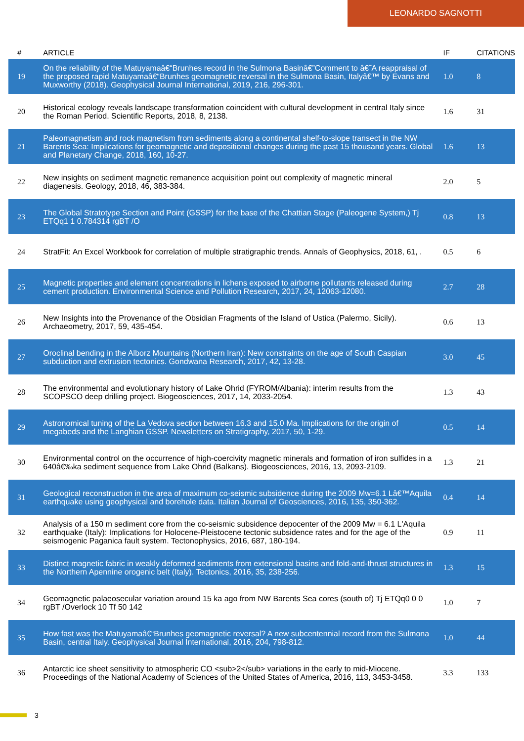LEONARDO SAGNOTTI
| # | ARTICLE | IF | CITATIONS |
| --- | --- | --- | --- |
| 19 | On the reliability of the Matuyamaâ€“Brunhes record in the Sulmona Basinâ€”Comment to â€˜A reappraisal of the proposed rapid Matuyamaâ€“Brunhes geomagnetic reversal in the Sulmona Basin, Italyâ€™ by Evans and Muxworthy (2018). Geophysical Journal International, 2019, 216, 296-301. | 1.0 | 8 |
| 20 | Historical ecology reveals landscape transformation coincident with cultural development in central Italy since the Roman Period. Scientific Reports, 2018, 8, 2138. | 1.6 | 31 |
| 21 | Paleomagnetism and rock magnetism from sediments along a continental shelf-to-slope transect in the NW Barents Sea: Implications for geomagnetic and depositional changes during the past 15 thousand years. Global and Planetary Change, 2018, 160, 10-27. | 1.6 | 13 |
| 22 | New insights on sediment magnetic remanence acquisition point out complexity of magnetic mineral diagenesis. Geology, 2018, 46, 383-384. | 2.0 | 5 |
| 23 | The Global Stratotype Section and Point (GSSP) for the base of the Chattian Stage (Paleogene System,) Tj ETQq1 1 0.784314 rgBT /O | 0.8 | 13 |
| 24 | StratFit: An Excel Workbook for correlation of multiple stratigraphic trends. Annals of Geophysics, 2018, 61, . | 0.5 | 6 |
| 25 | Magnetic properties and element concentrations in lichens exposed to airborne pollutants released during cement production. Environmental Science and Pollution Research, 2017, 24, 12063-12080. | 2.7 | 28 |
| 26 | New Insights into the Provenance of the Obsidian Fragments of the Island of Ustica (Palermo, Sicily). Archaeometry, 2017, 59, 435-454. | 0.6 | 13 |
| 27 | Oroclinal bending in the Alborz Mountains (Northern Iran): New constraints on the age of South Caspian subduction and extrusion tectonics. Gondwana Research, 2017, 42, 13-28. | 3.0 | 45 |
| 28 | The environmental and evolutionary history of Lake Ohrid (FYROM/Albania): interim results from the SCOPSCO deep drilling project. Biogeosciences, 2017, 14, 2033-2054. | 1.3 | 43 |
| 29 | Astronomical tuning of the La Vedova section between 16.3 and 15.0 Ma. Implications for the origin of megabeds and the Langhian GSSP. Newsletters on Stratigraphy, 2017, 50, 1-29. | 0.5 | 14 |
| 30 | Environmental control on the occurrence of high-coercivity magnetic minerals and formation of iron sulfides in a 640â€‰ka sediment sequence from Lake Ohrid (Balkans). Biogeosciences, 2016, 13, 2093-2109. | 1.3 | 21 |
| 31 | Geological reconstruction in the area of maximum co-seismic subsidence during the 2009 Mw=6.1 Lâ€™Aquila earthquake using geophysical and borehole data. Italian Journal of Geosciences, 2016, 135, 350-362. | 0.4 | 14 |
| 32 | Analysis of a 150 m sediment core from the co-seismic subsidence depocenter of the 2009 Mw = 6.1 L'Aquila earthquake (Italy): Implications for Holocene-Pleistocene tectonic subsidence rates and for the age of the seismogenic Paganica fault system. Tectonophysics, 2016, 687, 180-194. | 0.9 | 11 |
| 33 | Distinct magnetic fabric in weakly deformed sediments from extensional basins and fold-and-thrust structures in the Northern Apennine orogenic belt (Italy). Tectonics, 2016, 35, 238-256. | 1.3 | 15 |
| 34 | Geomagnetic palaeosecular variation around 15 ka ago from NW Barents Sea cores (south of) Tj ETQq0 0 0 rgBT /Overlock 10 Tf 50 142 | 1.0 | 7 |
| 35 | How fast was the Matuyamaâ€“Brunhes geomagnetic reversal? A new subcentennial record from the Sulmona Basin, central Italy. Geophysical Journal International, 2016, 204, 798-812. | 1.0 | 44 |
| 36 | Antarctic ice sheet sensitivity to atmospheric CO <sub>2</sub> variations in the early to mid-Miocene. Proceedings of the National Academy of Sciences of the United States of America, 2016, 113, 3453-3458. | 3.3 | 133 |
3